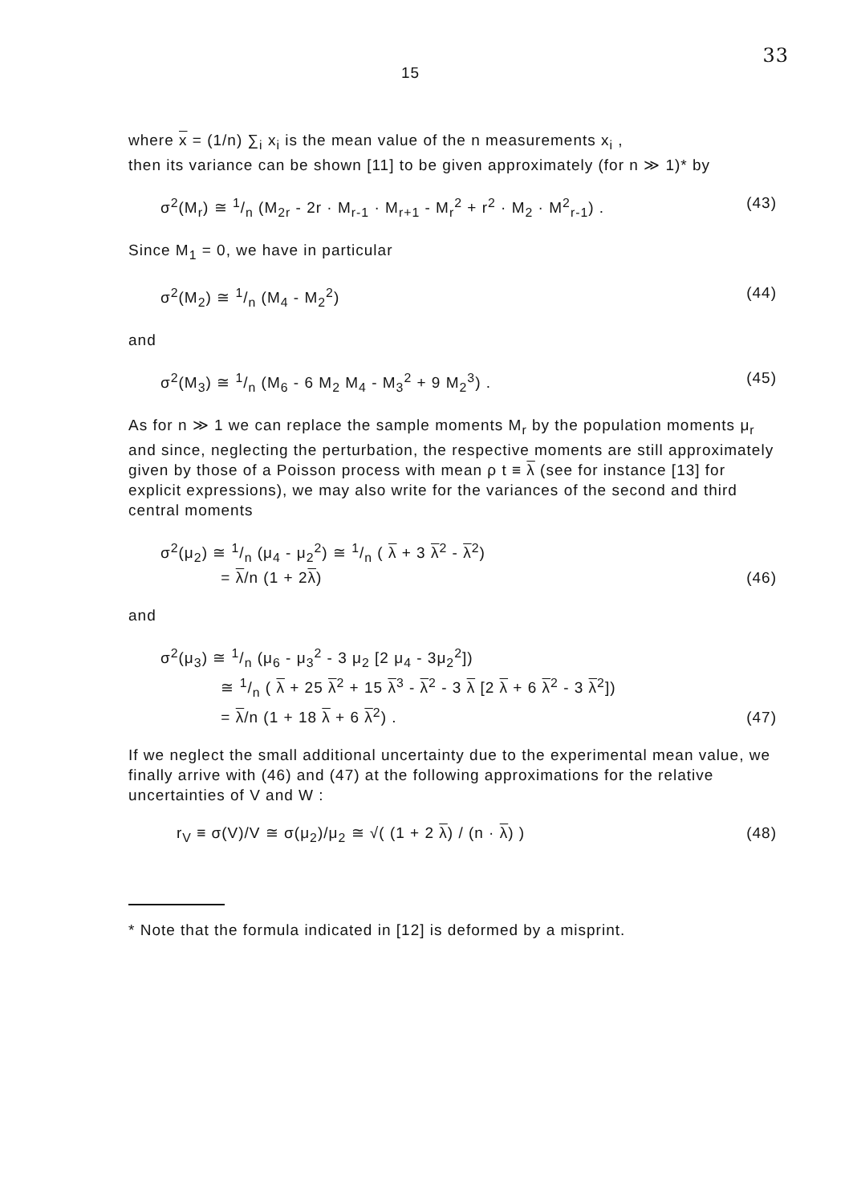15 33
where x = (1/n) ∑<sub>i</sub> x<sub>i</sub> is the mean value of the n measurements x<sub>i</sub> ,
then its variance can be shown [11] to be given approximately (for n ≫ 1)* by
σ<sup>2</sup>(M<sub>r</sub>) ≅ 1/n (M<sub>2r</sub> - 2r · M<sub>r-1</sub> · M<sub>r+1</sub> - M<sub>r</sub><sup>2</sup> + r<sup>2</sup> · M<sub>2</sub> · M<sup>2</sup><sub>r-1</sub>) . (43)
Since M<sub>1</sub> = 0, we have in particular
σ<sup>2</sup>(M<sub>2</sub>) ≅ 1/n (M<sub>4</sub> - M<sub>2</sub><sup>2</sup>) (44)
and
σ<sup>2</sup>(M<sub>3</sub>) ≅ 1/n (M<sub>6</sub> - 6 M<sub>2</sub> M<sub>4</sub> - M<sub>3</sub><sup>2</sup> + 9 M<sub>2</sub><sup>3</sup>) . (45)
As for n ≫ 1 we can replace the sample moments M<sub>r</sub> by the population moments μ<sub>r</sub> and since, neglecting the perturbation, the respective moments are still approximately given by those of a Poisson process with mean ρ t ≡ λ (see for instance [13] for explicit expressions), we may also write for the variances of the second and third central moments
σ<sup>2</sup>(μ<sub>2</sub>) ≅ 1/n (μ<sub>4</sub> - μ<sub>2</sub><sup>2</sup>) ≅ 1/n ( λ + 3 λ<sup>2</sup> - λ<sup>2</sup>)
= λ/n (1 + 2λ) (46)
and
σ<sup>2</sup>(μ<sub>3</sub>) ≅ 1/n (μ<sub>6</sub> - μ<sub>3</sub><sup>2</sup> - 3 μ<sub>2</sub> [2 μ<sub>4</sub> - 3μ<sub>2</sub><sup>2</sup>])
≅ 1/n ( λ + 25 λ<sup>2</sup> + 15 λ<sup>3</sup> - λ<sup>2</sup> - 3 λ [2 λ + 6 λ<sup>2</sup> - 3 λ<sup>2</sup>])
= λ/n (1 + 18 λ + 6 λ<sup>2</sup>) . (47)
If we neglect the small additional uncertainty due to the experimental mean value, we finally arrive with (46) and (47) at the following approximations for the relative uncertainties of V and W :
r<sub>V</sub> ≡ σ(V)/V ≅ σ(μ<sub>2</sub>)/μ<sub>2</sub> ≅ √( (1 + 2 λ) / (n · λ) ) (48)
* Note that the formula indicated in [12] is deformed by a misprint.